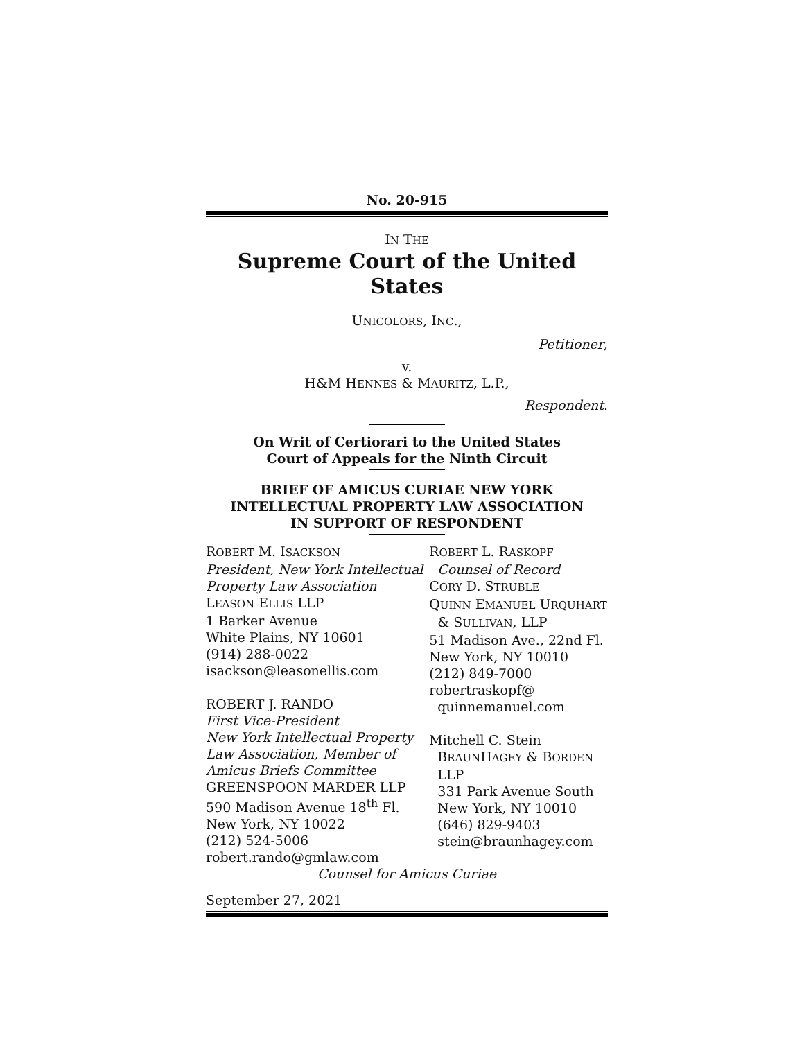No. 20-915
IN THE
Supreme Court of the United States
UNICOLORS, INC.,
Petitioner,
v.
H&M HENNES & MAURITZ, L.P.,
Respondent.
On Writ of Certiorari to the United States
Court of Appeals for the Ninth Circuit
BRIEF OF AMICUS CURIAE NEW YORK
INTELLECTUAL PROPERTY LAW ASSOCIATION
IN SUPPORT OF RESPONDENT
ROBERT M. ISACKSON
President, New York Intellectual Property Law Association
LEASON ELLIS LLP
1 Barker Avenue
White Plains, NY 10601
(914) 288-0022
isackson@leasonellis.com
ROBERT J. RANDO
First Vice-President
New York Intellectual Property Law Association, Member of Amicus Briefs Committee
GREENSPOON MARDER LLP
590 Madison Avenue 18<sup>th</sup> Fl.
New York, NY 10022
(212) 524-5006
robert.rando@gmlaw.com
ROBERT L. RASKOPF
Counsel of Record
CORY D. STRUBLE
QUINN EMANUEL URQUHART
& SULLIVAN, LLP
51 Madison Ave., 22nd Fl.
New York, NY 10010
(212) 849-7000
robertraskopf@
quinnemanuel.com
Mitchell C. Stein
BRAUNHAGEY & BORDEN
LLP
331 Park Avenue South
New York, NY 10010
(646) 829-9403
stein@braunhagey.com
Counsel for Amicus Curiae
September 27, 2021